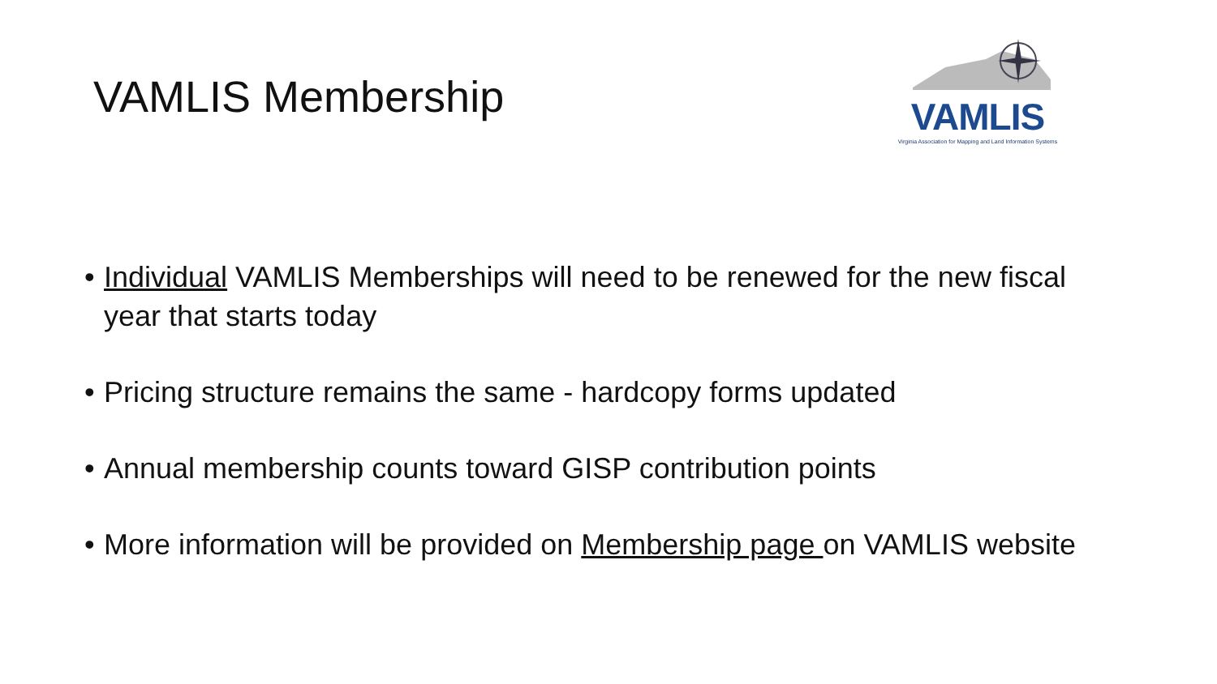VAMLIS Membership
VAMLIS
Virginia Association for Mapping and Land Information Systems
• Individual VAMLIS Memberships will need to be renewed for the new fiscal year that starts today
• Pricing structure remains the same - hardcopy forms updated
• Annual membership counts toward GISP contribution points
• More information will be provided on Membership page on VAMLIS website